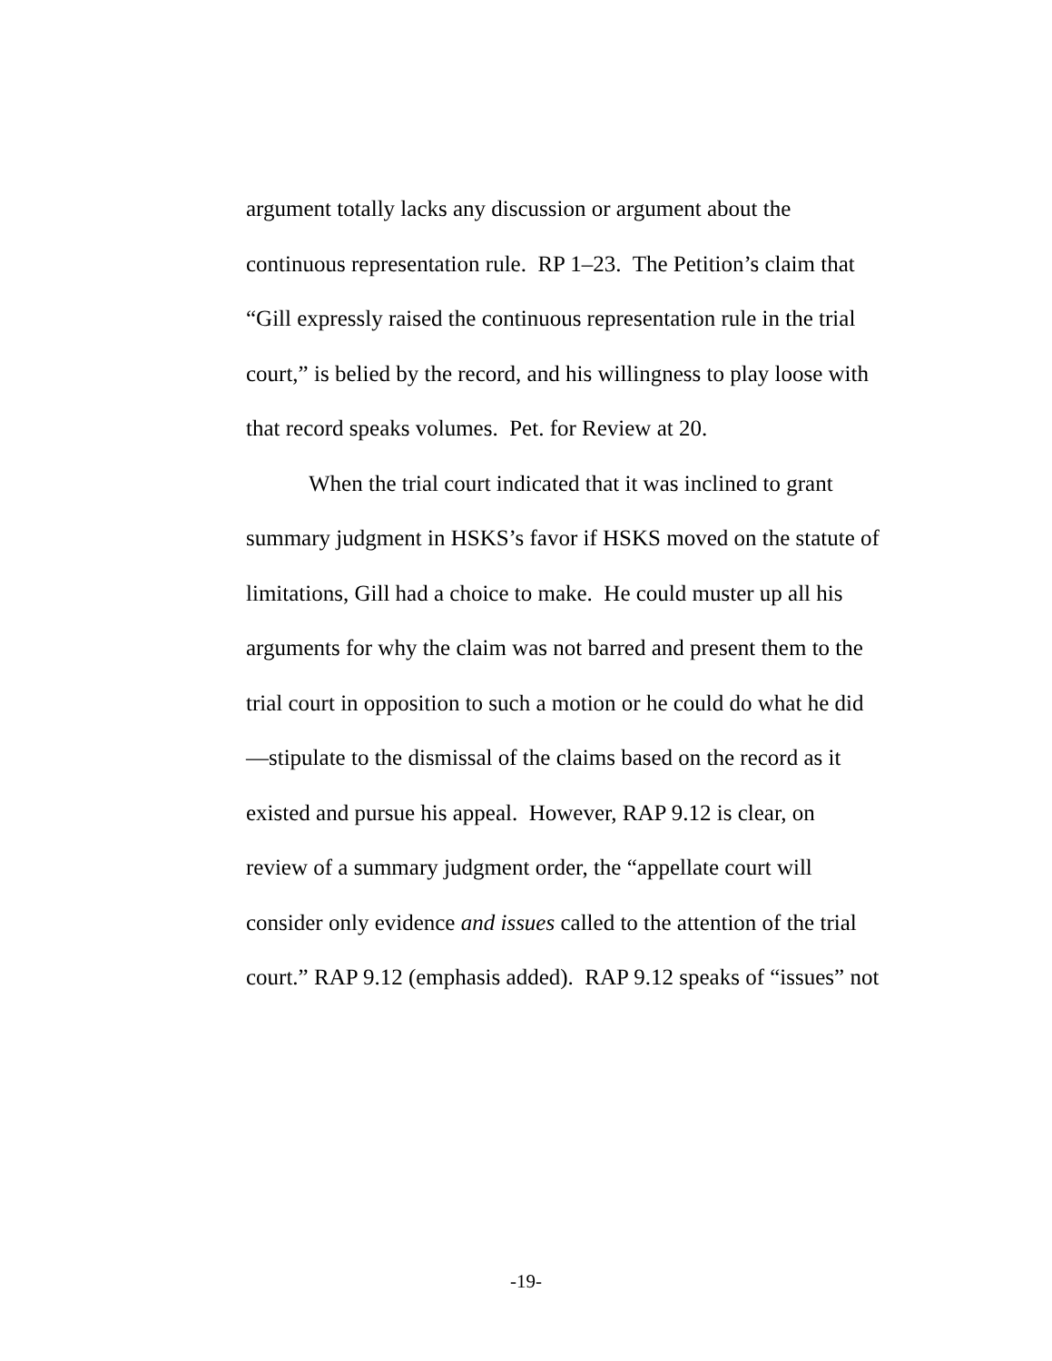argument totally lacks any discussion or argument about the continuous representation rule. RP 1–23. The Petition’s claim that “Gill expressly raised the continuous representation rule in the trial court,” is belied by the record, and his willingness to play loose with that record speaks volumes. Pet. for Review at 20.
When the trial court indicated that it was inclined to grant summary judgment in HSKS’s favor if HSKS moved on the statute of limitations, Gill had a choice to make. He could muster up all his arguments for why the claim was not barred and present them to the trial court in opposition to such a motion or he could do what he did—stipulate to the dismissal of the claims based on the record as it existed and pursue his appeal. However, RAP 9.12 is clear, on review of a summary judgment order, the “appellate court will consider only evidence and issues called to the attention of the trial court.” RAP 9.12 (emphasis added). RAP 9.12 speaks of “issues” not
-19-